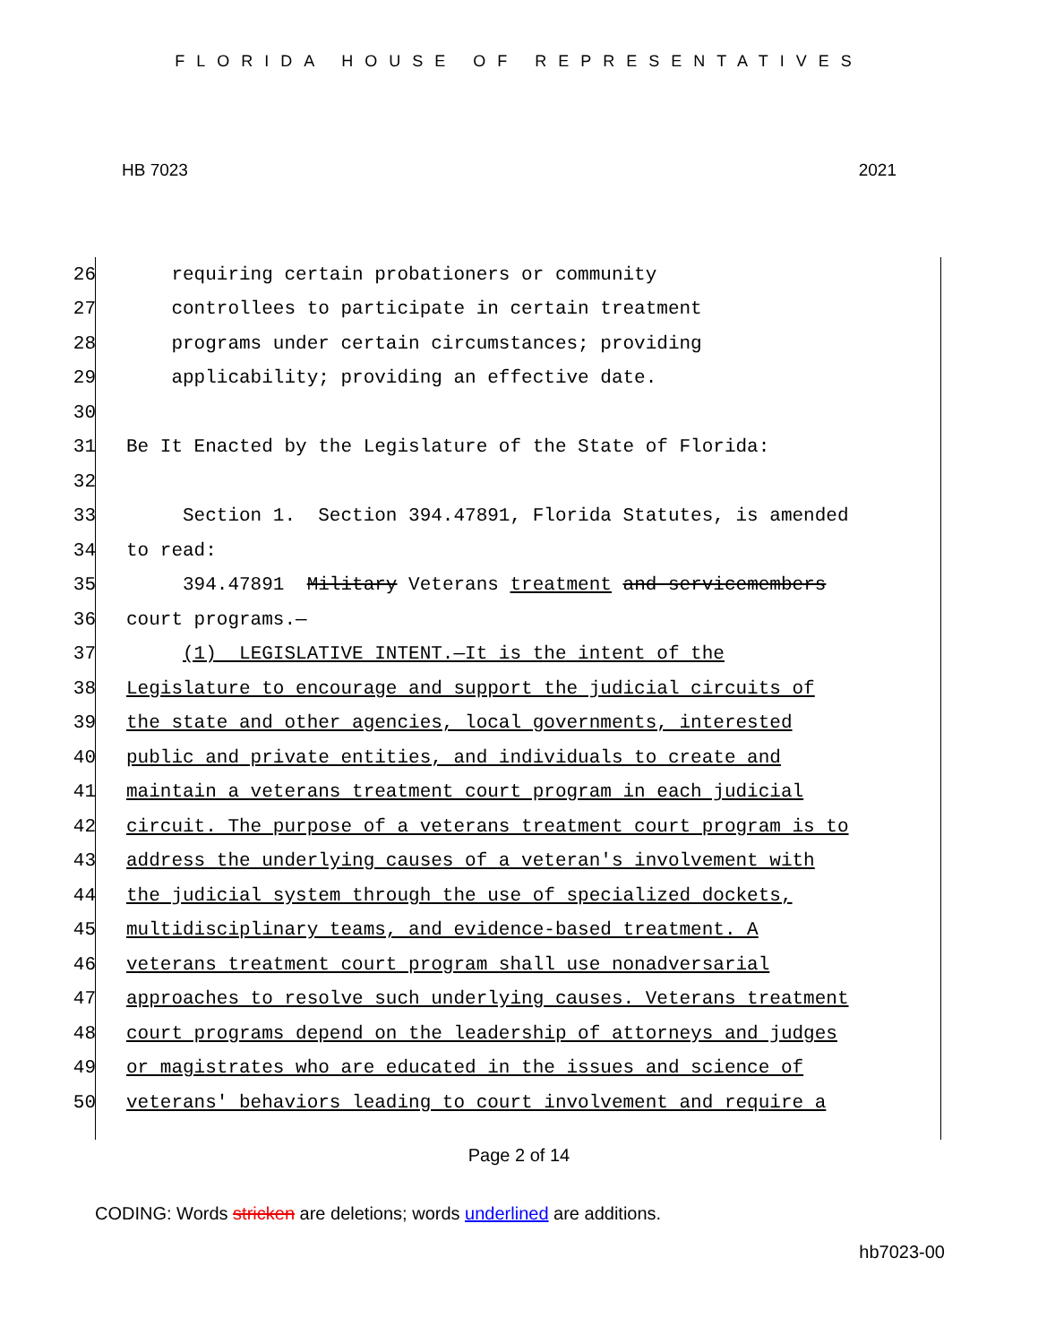FLORIDA HOUSE OF REPRESENTATIVES
HB 7023 2021
26 requiring certain probationers or community
27 controllees to participate in certain treatment
28 programs under certain circumstances; providing
29 applicability; providing an effective date.
30
31 Be It Enacted by the Legislature of the State of Florida:
32
33 Section 1. Section 394.47891, Florida Statutes, is amended
34 to read:
35 394.47891 Military Veterans treatment and servicemembers
36 court programs.—
37 (1) LEGISLATIVE INTENT.—It is the intent of the
38 Legislature to encourage and support the judicial circuits of
39 the state and other agencies, local governments, interested
40 public and private entities, and individuals to create and
41 maintain a veterans treatment court program in each judicial
42 circuit. The purpose of a veterans treatment court program is to
43 address the underlying causes of a veteran's involvement with
44 the judicial system through the use of specialized dockets,
45 multidisciplinary teams, and evidence-based treatment. A
46 veterans treatment court program shall use nonadversarial
47 approaches to resolve such underlying causes. Veterans treatment
48 court programs depend on the leadership of attorneys and judges
49 or magistrates who are educated in the issues and science of
50 veterans' behaviors leading to court involvement and require a
Page 2 of 14
CODING: Words stricken are deletions; words underlined are additions.
hb7023-00